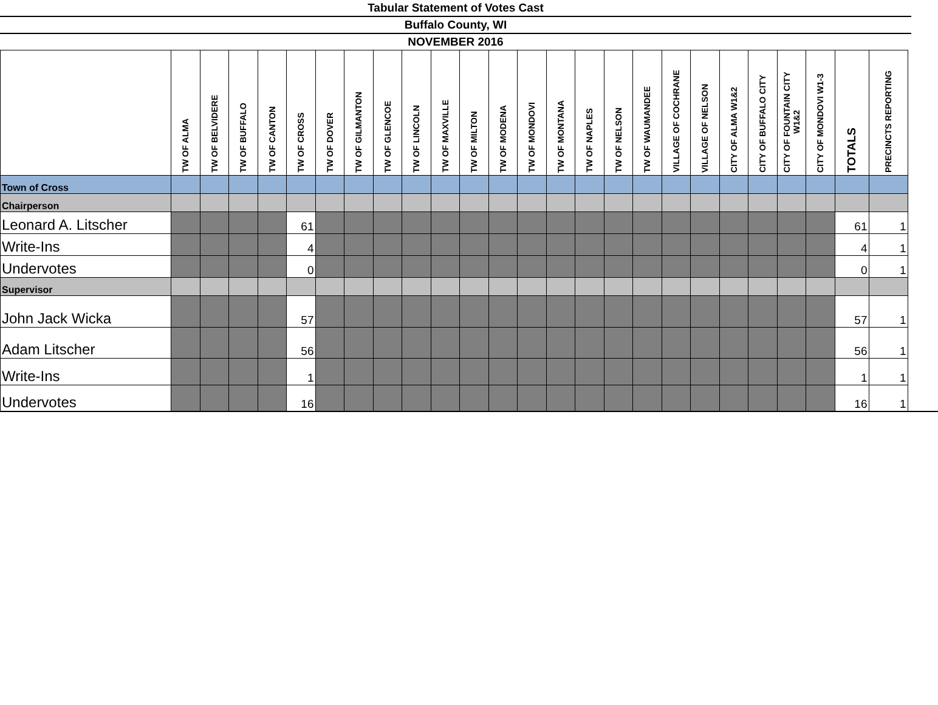Tabular Statement of Votes Cast
Buffalo County, WI
NOVEMBER 2016
| | TW OF ALMA | TW OF BELVIDERE | TW OF BUFFALO | TW OF CANTON | TW OF CROSS | TW OF DOVER | TW OF GILMANTON | TW OF GLENCOE | TW OF LINCOLN | TW OF MAXVILLE | TW OF MILTON | TW OF MODENA | TW OF MONDOVI | TW OF MONTANA | TW OF NAPLES | TW OF NELSON | TW OF WAUMANDEE | VILLAGE OF COCHRANE | VILLAGE OF NELSON | CITY OF ALMA W1&2 | CITY OF BUFFALO CITY | CITY OF FOUNTAIN CITY W1&2 | CITY OF MONDOVI W1-3 | TOTALS | PRECINCTS REPORTING |
| --- | --- | --- | --- | --- | --- | --- | --- | --- | --- | --- | --- | --- | --- | --- | --- | --- | --- | --- | --- | --- | --- | --- | --- | --- | --- |
| Town of Cross | | | | | | | | | | | | | | | | | | | | | | | | | |
| Chairperson | | | | | | | | | | | | | | | | | | | | | | | | | |
| Leonard A. Litscher | | | | | 61 | | | | | | | | | | | | | | | | | | | 61 | 1 |
| Write-Ins | | | | | 4 | | | | | | | | | | | | | | | | | | | 4 | 1 |
| Undervotes | | | | | 0 | | | | | | | | | | | | | | | | | | | 0 | 1 |
| Supervisor | | | | | | | | | | | | | | | | | | | | | | | | | |
| John Jack Wicka | | | | | 57 | | | | | | | | | | | | | | | | | | | 57 | 1 |
| Adam Litscher | | | | | 56 | | | | | | | | | | | | | | | | | | | 56 | 1 |
| Write-Ins | | | | | 1 | | | | | | | | | | | | | | | | | | | 1 | 1 |
| Undervotes | | | | | 16 | | | | | | | | | | | | | | | | | | | 16 | 1 |